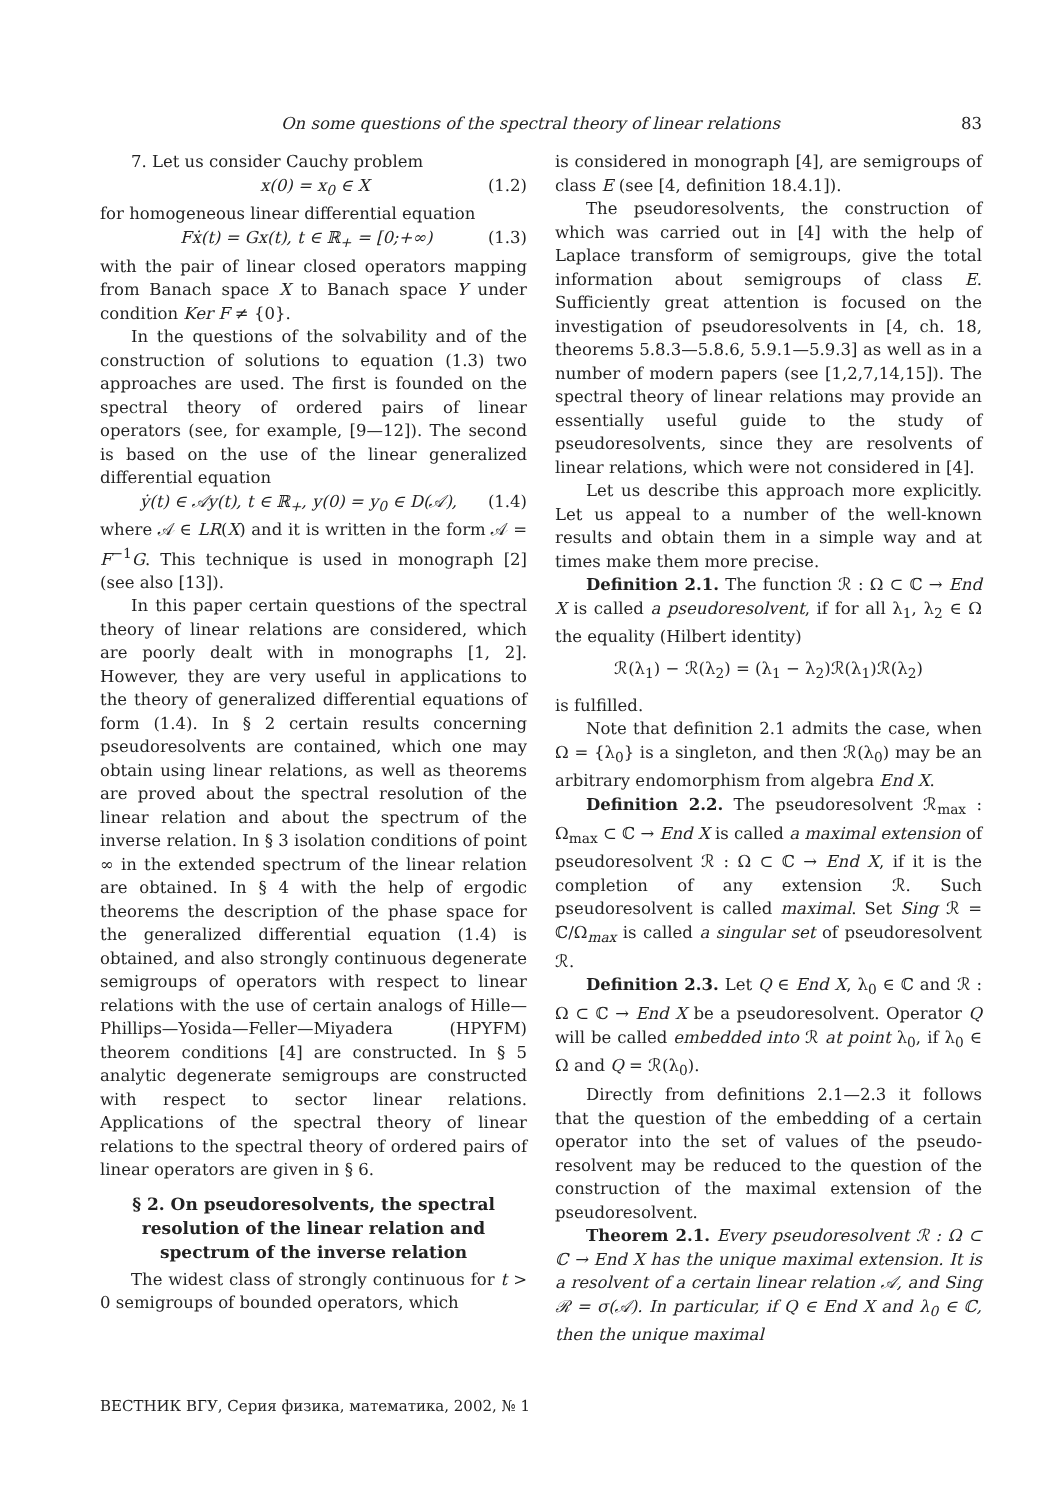On some questions of the spectral theory of linear relations 83
7. Let us consider Cauchy problem
x(0) = x<sub>0</sub> ∈ X (1.2)
for homogeneous linear differential equation
Fẋ(t) = Gx(t), t ∈ ℝ<sub>+</sub> = [0;+∞) (1.3)
with the pair of linear closed operators mapping from Banach space X to Banach space Y under condition Ker F ≠ {0}.
In the questions of the solvability and of the construction of solutions to equation (1.3) two approaches are used. The first is founded on the spectral theory of ordered pairs of linear operators (see, for example, [9—12]). The second is based on the use of the linear generalized differential equation
ẏ(t) ∈ 𝒜y(t), t ∈ ℝ<sub>+</sub>, y(0) = y<sub>0</sub> ∈ D(𝒜), (1.4)
where 𝒜 ∈ LR(X) and it is written in the form 𝒜 = F<sup>−1</sup>G. This technique is used in monograph [2] (see also [13]).
In this paper certain questions of the spectral theory of linear relations are considered, which are poorly dealt with in monographs [1, 2]. However, they are very useful in applications to the theory of generalized differential equations of form (1.4). In § 2 certain results concerning pseudoresolvents are contained, which one may obtain using linear relations, as well as theorems are proved about the spectral resolution of the linear relation and about the spectrum of the inverse relation. In § 3 isolation conditions of point ∞ in the extended spectrum of the linear relation are obtained. In § 4 with the help of ergodic theorems the description of the phase space for the generalized differential equation (1.4) is obtained, and also strongly continuous degenerate semigroups of operators with respect to linear relations with the use of certain analogs of Hille—Phillips—Yosida—Feller—Miyadera (HPYFM) theorem conditions [4] are constructed. In § 5 analytic degenerate semigroups are constructed with respect to sector linear relations. Applications of the spectral theory of linear relations to the spectral theory of ordered pairs of linear operators are given in § 6.
§ 2. On pseudoresolvents, the spectral resolution of the linear relation and spectrum of the inverse relation
The widest class of strongly continuous for t > 0 semigroups of bounded operators, which
is considered in monograph [4], are semigroups of class E (see [4, definition 18.4.1]).
The pseudoresolvents, the construction of which was carried out in [4] with the help of Laplace transform of semigroups, give the total information about semigroups of class E. Sufficiently great attention is focused on the investigation of pseudoresolvents in [4, ch. 18, theorems 5.8.3—5.8.6, 5.9.1—5.9.3] as well as in a number of modern papers (see [1,2,7,14,15]). The spectral theory of linear relations may provide an essentially useful guide to the study of pseudoresolvents, since they are resolvents of linear relations, which were not considered in [4].
Let us describe this approach more explicitly. Let us appeal to a number of the well-known results and obtain them in a simple way and at times make them more precise.
Definition 2.1. The function ℛ : Ω ⊂ ℂ → End X is called a pseudoresolvent, if for all λ<sub>1</sub>, λ<sub>2</sub> ∈ Ω the equality (Hilbert identity)
ℛ(λ<sub>1</sub>) − ℛ(λ<sub>2</sub>) = (λ<sub>1</sub> − λ<sub>2</sub>)ℛ(λ<sub>1</sub>)ℛ(λ<sub>2</sub>)
is fulfilled.
Note that definition 2.1 admits the case, when Ω = {λ<sub>0</sub>} is a singleton, and then ℛ(λ<sub>0</sub>) may be an arbitrary endomorphism from algebra End X.
Definition 2.2. The pseudoresolvent ℛ<sub>max</sub> : Ω<sub>max</sub> ⊂ ℂ → End X is called a maximal extension of pseudoresolvent ℛ : Ω ⊂ ℂ → End X, if it is the completion of any extension ℛ. Such pseudoresolvent is called maximal. Set Sing ℛ = ℂ/Ω<sub>max</sub> is called a singular set of pseudoresolvent ℛ.
Definition 2.3. Let Q ∈ End X, λ<sub>0</sub> ∈ ℂ and ℛ : Ω ⊂ ℂ → End X be a pseudoresolvent. Operator Q will be called embedded into ℛ at point λ<sub>0</sub>, if λ<sub>0</sub> ∈ Ω and Q = ℛ(λ<sub>0</sub>).
Directly from definitions 2.1—2.3 it follows that the question of the embedding of a certain operator into the set of values of the pseudo-resolvent may be reduced to the question of the construction of the maximal extension of the pseudoresolvent.
Theorem 2.1. Every pseudoresolvent ℛ : Ω ⊂ ℂ → End X has the unique maximal extension. It is a resolvent of a certain linear relation 𝒜, and Sing ℛ = σ(𝒜). In particular, if Q ∈ End X and λ<sub>0</sub> ∈ ℂ, then the unique maximal
ВЕСТНИК ВГУ, Серия физика, математика, 2002, № 1